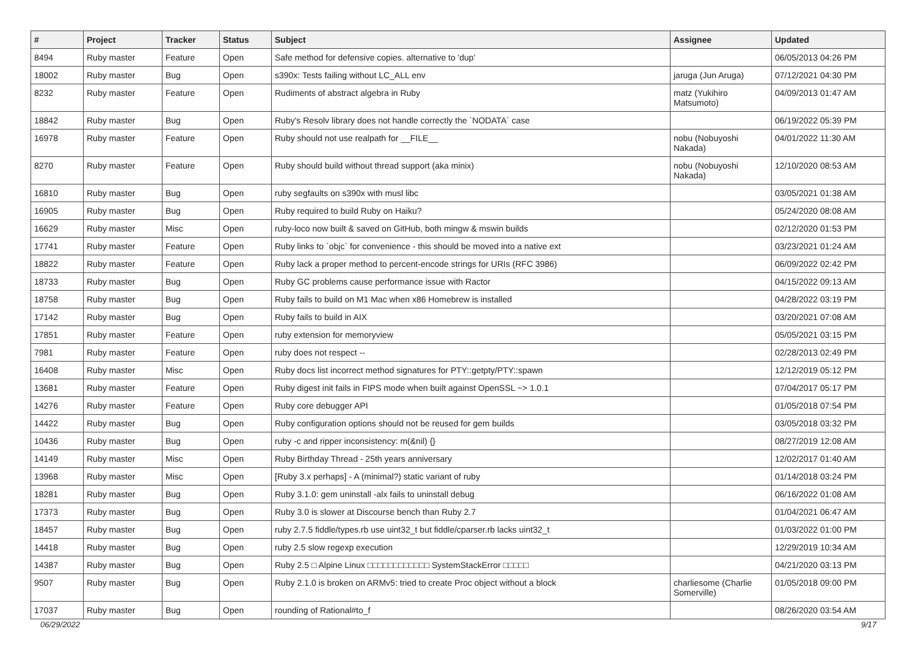| # | Project | Tracker | Status | Subject | Assignee | Updated |
| --- | --- | --- | --- | --- | --- | --- |
| 8494 | Ruby master | Feature | Open | Safe method for defensive copies. alternative to 'dup' | | 06/05/2013 04:26 PM |
| 18002 | Ruby master | Bug | Open | s390x: Tests failing without LC_ALL env | jaruga (Jun Aruga) | 07/12/2021 04:30 PM |
| 8232 | Ruby master | Feature | Open | Rudiments of abstract algebra in Ruby | matz (Yukihiro Matsumoto) | 04/09/2013 01:47 AM |
| 18842 | Ruby master | Bug | Open | Ruby's Resolv library does not handle correctly the `NODATA` case | | 06/19/2022 05:39 PM |
| 16978 | Ruby master | Feature | Open | Ruby should not use realpath for __FILE__ | nobu (Nobuyoshi Nakada) | 04/01/2022 11:30 AM |
| 8270 | Ruby master | Feature | Open | Ruby should build without thread support (aka minix) | nobu (Nobuyoshi Nakada) | 12/10/2020 08:53 AM |
| 16810 | Ruby master | Bug | Open | ruby segfaults on s390x with musl libc | | 03/05/2021 01:38 AM |
| 16905 | Ruby master | Bug | Open | Ruby required to build Ruby on Haiku? | | 05/24/2020 08:08 AM |
| 16629 | Ruby master | Misc | Open | ruby-loco now built & saved on GitHub, both mingw & mswin builds | | 02/12/2020 01:53 PM |
| 17741 | Ruby master | Feature | Open | Ruby links to `objc` for convenience - this should be moved into a native ext | | 03/23/2021 01:24 AM |
| 18822 | Ruby master | Feature | Open | Ruby lack a proper method to percent-encode strings for URIs (RFC 3986) | | 06/09/2022 02:42 PM |
| 18733 | Ruby master | Bug | Open | Ruby GC problems cause performance issue with Ractor | | 04/15/2022 09:13 AM |
| 18758 | Ruby master | Bug | Open | Ruby fails to build on M1 Mac when x86 Homebrew is installed | | 04/28/2022 03:19 PM |
| 17142 | Ruby master | Bug | Open | Ruby fails to build in AIX | | 03/20/2021 07:08 AM |
| 17851 | Ruby master | Feature | Open | ruby extension for memoryview | | 05/05/2021 03:15 PM |
| 7981 | Ruby master | Feature | Open | ruby does not respect -- | | 02/28/2013 02:49 PM |
| 16408 | Ruby master | Misc | Open | Ruby docs list incorrect method signatures for PTY::getpty/PTY::spawn | | 12/12/2019 05:12 PM |
| 13681 | Ruby master | Feature | Open | Ruby digest init fails in FIPS mode when built against OpenSSL ~> 1.0.1 | | 07/04/2017 05:17 PM |
| 14276 | Ruby master | Feature | Open | Ruby core debugger API | | 01/05/2018 07:54 PM |
| 14422 | Ruby master | Bug | Open | Ruby configuration options should not be reused for gem builds | | 03/05/2018 03:32 PM |
| 10436 | Ruby master | Bug | Open | ruby -c and ripper inconsistency: m(&nil) {} | | 08/27/2019 12:08 AM |
| 14149 | Ruby master | Misc | Open | Ruby Birthday Thread - 25th years anniversary | | 12/02/2017 01:40 AM |
| 13968 | Ruby master | Misc | Open | [Ruby 3.x perhaps] - A (minimal?) static variant of ruby | | 01/14/2018 03:24 PM |
| 18281 | Ruby master | Bug | Open | Ruby 3.1.0: gem uninstall -alx fails to uninstall debug | | 06/16/2022 01:08 AM |
| 17373 | Ruby master | Bug | Open | Ruby 3.0 is slower at Discourse bench than Ruby 2.7 | | 01/04/2021 06:47 AM |
| 18457 | Ruby master | Bug | Open | ruby 2.7.5 fiddle/types.rb use uint32_t but fiddle/cparser.rb lacks uint32_t | | 01/03/2022 01:00 PM |
| 14418 | Ruby master | Bug | Open | ruby 2.5 slow regexp execution | | 12/29/2019 10:34 AM |
| 14387 | Ruby master | Bug | Open | Ruby 2.5 □ Alpine Linux □□□□□□□□□□□□ SystemStackError □□□□□ | | 04/21/2020 03:13 PM |
| 9507 | Ruby master | Bug | Open | Ruby 2.1.0 is broken on ARMv5: tried to create Proc object without a block | charliesome (Charlie Somerville) | 01/05/2018 09:00 PM |
| 17037 | Ruby master | Bug | Open | rounding of Rational#to_f | | 08/26/2020 03:54 AM |
06/29/2022 9/17